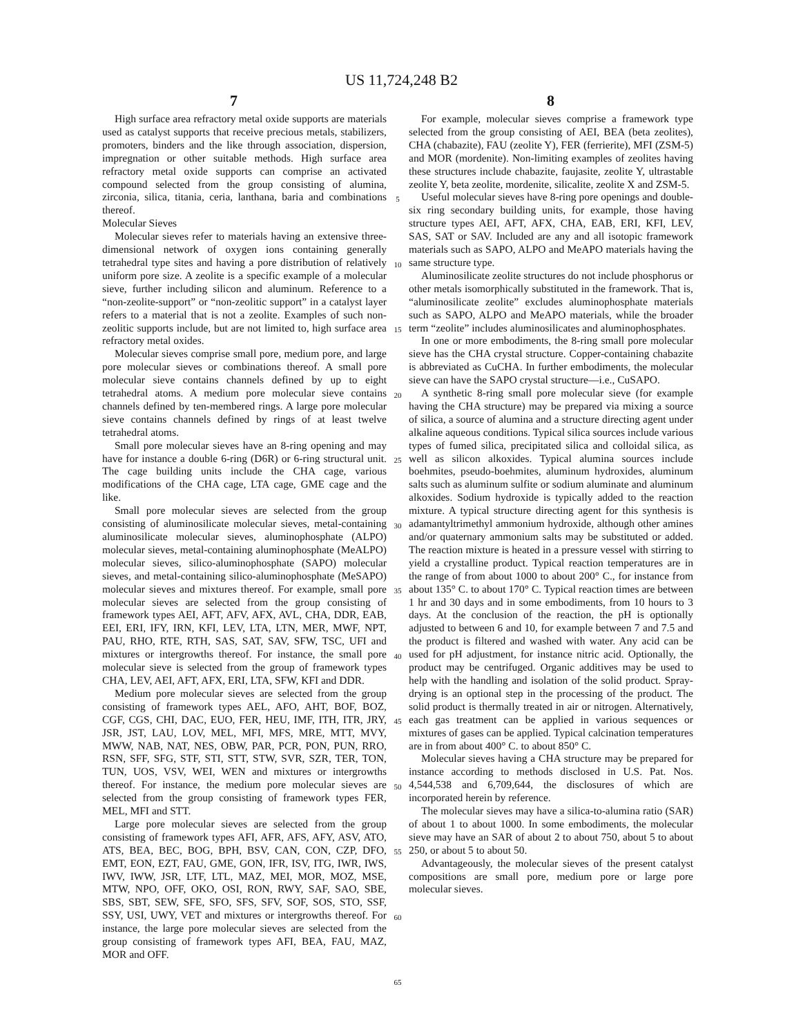US 11,724,248 B2
7 8
High surface area refractory metal oxide supports are materials used as catalyst supports that receive precious metals, stabilizers, promoters, binders and the like through association, dispersion, impregnation or other suitable methods. High surface area refractory metal oxide supports can comprise an activated compound selected from the group consisting of alumina, zirconia, silica, titania, ceria, lanthana, baria and combinations thereof.
Molecular Sieves
Molecular sieves refer to materials having an extensive three-dimensional network of oxygen ions containing generally tetrahedral type sites and having a pore distribution of relatively uniform pore size. A zeolite is a specific example of a molecular sieve, further including silicon and aluminum. Reference to a “non-zeolite-support” or “non-zeolitic support” in a catalyst layer refers to a material that is not a zeolite. Examples of such non-zeolitic supports include, but are not limited to, high surface area refractory metal oxides.
Molecular sieves comprise small pore, medium pore, and large pore molecular sieves or combinations thereof. A small pore molecular sieve contains channels defined by up to eight tetrahedral atoms. A medium pore molecular sieve contains channels defined by ten-membered rings. A large pore molecular sieve contains channels defined by rings of at least twelve tetrahedral atoms.
Small pore molecular sieves have an 8-ring opening and may have for instance a double 6-ring (D6R) or 6-ring structural unit. The cage building units include the CHA cage, various modifications of the CHA cage, LTA cage, GME cage and the like.
Small pore molecular sieves are selected from the group consisting of aluminosilicate molecular sieves, metal-containing aluminosilicate molecular sieves, aluminophosphate (ALPO) molecular sieves, metal-containing aluminophosphate (MeALPO) molecular sieves, silico-aluminophosphate (SAPO) molecular sieves, and metal-containing silico-aluminophosphate (MeSAPO) molecular sieves and mixtures thereof. For example, small pore molecular sieves are selected from the group consisting of framework types AEI, AFT, AFV, AFX, AVL, CHA, DDR, EAB, EEI, ERI, IFY, IRN, KFI, LEV, LTA, LTN, MER, MWF, NPT, PAU, RHO, RTE, RTH, SAS, SAT, SAV, SFW, TSC, UFI and mixtures or intergrowths thereof. For instance, the small pore molecular sieve is selected from the group of framework types CHA, LEV, AEI, AFT, AFX, ERI, LTA, SFW, KFI and DDR.
Medium pore molecular sieves are selected from the group consisting of framework types AEL, AFO, AHT, BOF, BOZ, CGF, CGS, CHI, DAC, EUO, FER, HEU, IMF, ITH, ITR, JRY, JSR, JST, LAU, LOV, MEL, MFI, MFS, MRE, MTT, MVY, MWW, NAB, NAT, NES, OBW, PAR, PCR, PON, PUN, RRO, RSN, SFF, SFG, STF, STI, STT, STW, SVR, SZR, TER, TON, TUN, UOS, VSV, WEI, WEN and mixtures or intergrowths thereof. For instance, the medium pore molecular sieves are selected from the group consisting of framework types FER, MEL, MFI and STT.
Large pore molecular sieves are selected from the group consisting of framework types AFI, AFR, AFS, AFY, ASV, ATO, ATS, BEA, BEC, BOG, BPH, BSV, CAN, CON, CZP, DFO, EMT, EON, EZT, FAU, GME, GON, IFR, ISV, ITG, IWR, IWS, IWV, IWW, JSR, LTF, LTL, MAZ, MEI, MOR, MOZ, MSE, MTW, NPO, OFF, OKO, OSI, RON, RWY, SAF, SAO, SBE, SBS, SBT, SEW, SFE, SFO, SFS, SFV, SOF, SOS, STO, SSF, SSY, USI, UWY, VET and mixtures or intergrowths thereof. For instance, the large pore molecular sieves are selected from the group consisting of framework types AFI, BEA, FAU, MAZ, MOR and OFF.
5
10
15
20
25
30
35
40
45
50
55
60
65
For example, molecular sieves comprise a framework type selected from the group consisting of AEI, BEA (beta zeolites), CHA (chabazite), FAU (zeolite Y), FER (ferrierite), MFI (ZSM-5) and MOR (mordenite). Non-limiting examples of zeolites having these structures include chabazite, faujasite, zeolite Y, ultrastable zeolite Y, beta zeolite, mordenite, silicalite, zeolite X and ZSM-5.
Useful molecular sieves have 8-ring pore openings and double-six ring secondary building units, for example, those having structure types AEI, AFT, AFX, CHA, EAB, ERI, KFI, LEV, SAS, SAT or SAV. Included are any and all isotopic framework materials such as SAPO, ALPO and MeAPO materials having the same structure type.
Aluminosilicate zeolite structures do not include phosphorus or other metals isomorphically substituted in the framework. That is, “aluminosilicate zeolite” excludes aluminophosphate materials such as SAPO, ALPO and MeAPO materials, while the broader term “zeolite” includes aluminosilicates and aluminophosphates.
In one or more embodiments, the 8-ring small pore molecular sieve has the CHA crystal structure. Copper-containing chabazite is abbreviated as CuCHA. In further embodiments, the molecular sieve can have the SAPO crystal structure—i.e., CuSAPO.
A synthetic 8-ring small pore molecular sieve (for example having the CHA structure) may be prepared via mixing a source of silica, a source of alumina and a structure directing agent under alkaline aqueous conditions. Typical silica sources include various types of fumed silica, precipitated silica and colloidal silica, as well as silicon alkoxides. Typical alumina sources include boehmites, pseudo-boehmites, aluminum hydroxides, aluminum salts such as aluminum sulfite or sodium aluminate and aluminum alkoxides. Sodium hydroxide is typically added to the reaction mixture. A typical structure directing agent for this synthesis is adamantyltrimethyl ammonium hydroxide, although other amines and/or quaternary ammonium salts may be substituted or added. The reaction mixture is heated in a pressure vessel with stirring to yield a crystalline product. Typical reaction temperatures are in the range of from about 1000 to about 200° C., for instance from about 135° C. to about 170° C. Typical reaction times are between 1 hr and 30 days and in some embodiments, from 10 hours to 3 days. At the conclusion of the reaction, the pH is optionally adjusted to between 6 and 10, for example between 7 and 7.5 and the product is filtered and washed with water. Any acid can be used for pH adjustment, for instance nitric acid. Optionally, the product may be centrifuged. Organic additives may be used to help with the handling and isolation of the solid product. Spray-drying is an optional step in the processing of the product. The solid product is thermally treated in air or nitrogen. Alternatively, each gas treatment can be applied in various sequences or mixtures of gases can be applied. Typical calcination temperatures are in from about 400° C. to about 850° C.
Molecular sieves having a CHA structure may be prepared for instance according to methods disclosed in U.S. Pat. Nos. 4,544,538 and 6,709,644, the disclosures of which are incorporated herein by reference.
The molecular sieves may have a silica-to-alumina ratio (SAR) of about 1 to about 1000. In some embodiments, the molecular sieve may have an SAR of about 2 to about 750, about 5 to about 250, or about 5 to about 50.
Advantageously, the molecular sieves of the present catalyst compositions are small pore, medium pore or large pore molecular sieves.